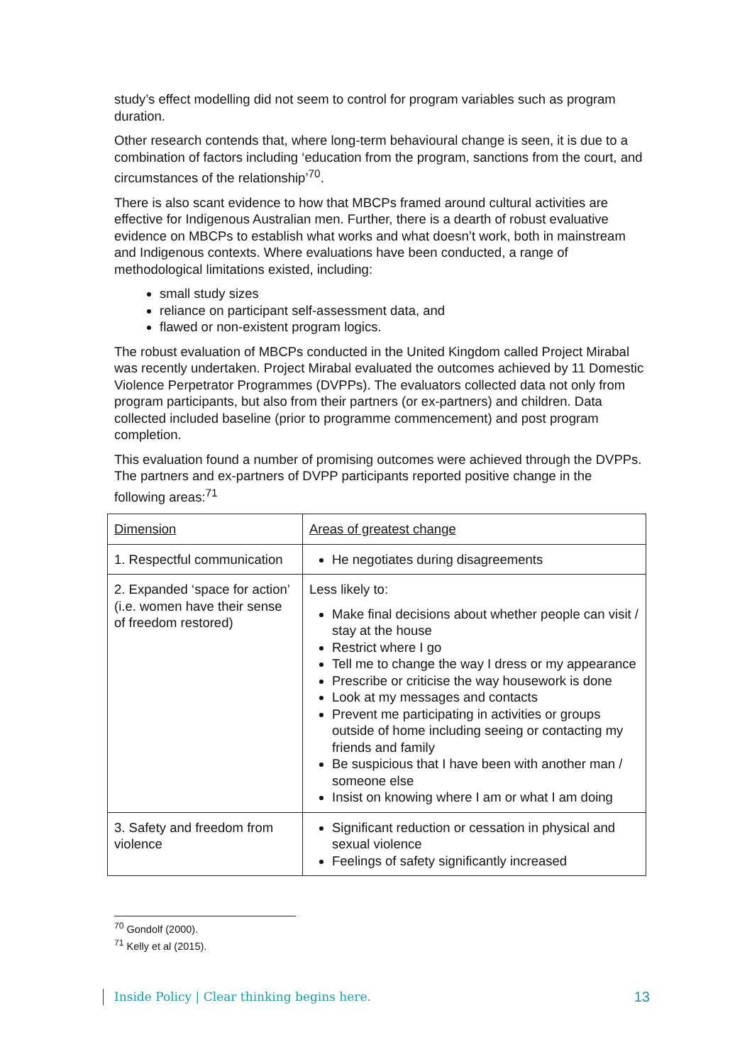study’s effect modelling did not seem to control for program variables such as program duration.
Other research contends that, where long-term behavioural change is seen, it is due to a combination of factors including ‘education from the program, sanctions from the court, and circumstances of the relationship’<sup>70</sup>.
There is also scant evidence to how that MBCPs framed around cultural activities are effective for Indigenous Australian men. Further, there is a dearth of robust evaluative evidence on MBCPs to establish what works and what doesn’t work, both in mainstream and Indigenous contexts. Where evaluations have been conducted, a range of methodological limitations existed, including:
small study sizes
reliance on participant self-assessment data, and
flawed or non-existent program logics.
The robust evaluation of MBCPs conducted in the United Kingdom called Project Mirabal was recently undertaken. Project Mirabal evaluated the outcomes achieved by 11 Domestic Violence Perpetrator Programmes (DVPPs). The evaluators collected data not only from program participants, but also from their partners (or ex-partners) and children. Data collected included baseline (prior to programme commencement) and post program completion.
This evaluation found a number of promising outcomes were achieved through the DVPPs. The partners and ex-partners of DVPP participants reported positive change in the following areas:<sup>71</sup>
| Dimension | Areas of greatest change |
| --- | --- |
| 1. Respectful communication | He negotiates during disagreements |
| 2. Expanded ‘space for action’ (i.e. women have their sense of freedom restored) | Less likely to: Make final decisions about whether people can visit / stay at the house Restrict where I go Tell me to change the way I dress or my appearance Prescribe or criticise the way housework is done Look at my messages and contacts Prevent me participating in activities or groups outside of home including seeing or contacting my friends and family Be suspicious that I have been with another man / someone else Insist on knowing where I am or what I am doing |
| 3. Safety and freedom from violence | Significant reduction or cessation in physical and sexual violence Feelings of safety significantly increased |
<sup>70</sup> Gondolf (2000).
<sup>71</sup> Kelly et al (2015).
Inside Policy | Clear thinking begins here. 13